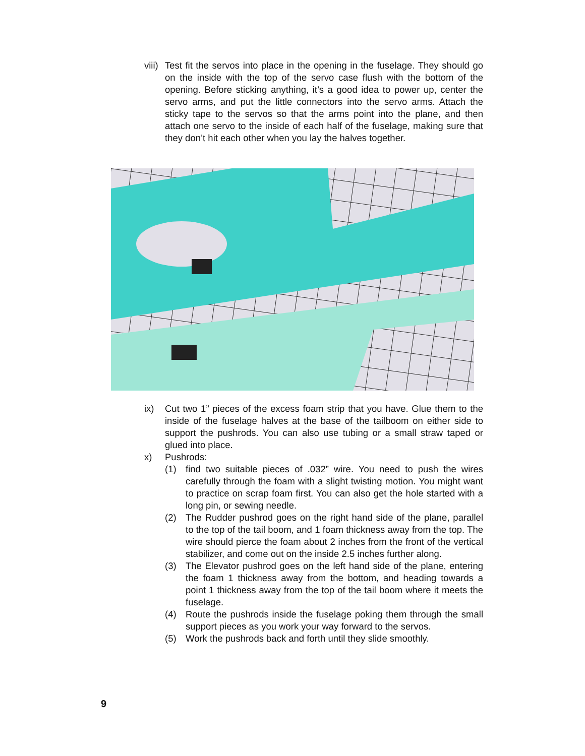viii) Test fit the servos into place in the opening in the fuselage. They should go on the inside with the top of the servo case flush with the bottom of the opening. Before sticking anything, it’s a good idea to power up, center the servo arms, and put the little connectors into the servo arms. Attach the sticky tape to the servos so that the arms point into the plane, and then attach one servo to the inside of each half of the fuselage, making sure that they don’t hit each other when you lay the halves together.
ix) Cut two 1” pieces of the excess foam strip that you have. Glue them to the inside of the fuselage halves at the base of the tailboom on either side to support the pushrods. You can also use tubing or a small straw taped or glued into place.
x) Pushrods:
(1) find two suitable pieces of .032” wire. You need to push the wires carefully through the foam with a slight twisting motion. You might want to practice on scrap foam first. You can also get the hole started with a long pin, or sewing needle.
(2) The Rudder pushrod goes on the right hand side of the plane, parallel to the top of the tail boom, and 1 foam thickness away from the top. The wire should pierce the foam about 2 inches from the front of the vertical stabilizer, and come out on the inside 2.5 inches further along.
(3) The Elevator pushrod goes on the left hand side of the plane, entering the foam 1 thickness away from the bottom, and heading towards a point 1 thickness away from the top of the tail boom where it meets the fuselage.
(4) Route the pushrods inside the fuselage poking them through the small support pieces as you work your way forward to the servos.
(5) Work the pushrods back and forth until they slide smoothly.
9